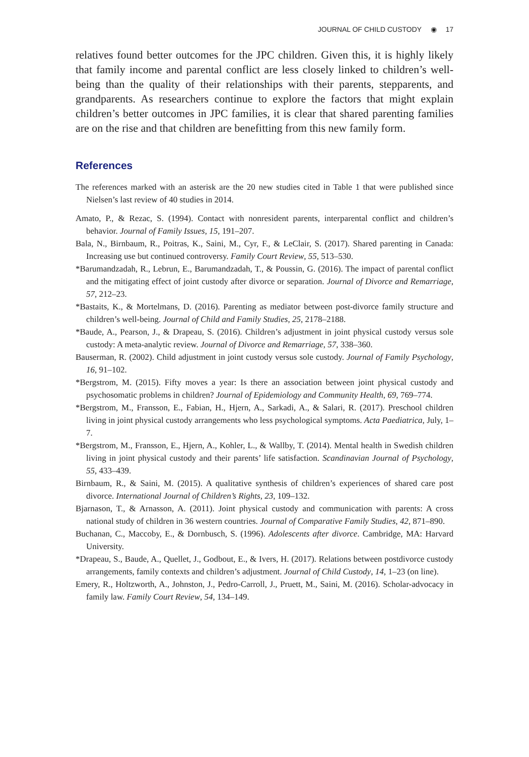JOURNAL OF CHILD CUSTODY ◉ 17
relatives found better outcomes for the JPC children. Given this, it is highly likely that family income and parental conflict are less closely linked to children’s well-being than the quality of their relationships with their parents, stepparents, and grandparents. As researchers continue to explore the factors that might explain children’s better outcomes in JPC families, it is clear that shared parenting families are on the rise and that children are benefitting from this new family form.
References
The references marked with an asterisk are the 20 new studies cited in Table 1 that were published since Nielsen’s last review of 40 studies in 2014.
Amato, P., & Rezac, S. (1994). Contact with nonresident parents, interparental conflict and children’s behavior. Journal of Family Issues, 15, 191–207.
Bala, N., Birnbaum, R., Poitras, K., Saini, M., Cyr, F., & LeClair, S. (2017). Shared parenting in Canada: Increasing use but continued controversy. Family Court Review, 55, 513–530.
*Barumandzadah, R., Lebrun, E., Barumandzadah, T., & Poussin, G. (2016). The impact of parental conflict and the mitigating effect of joint custody after divorce or separation. Journal of Divorce and Remarriage, 57, 212–23.
*Bastaits, K., & Mortelmans, D. (2016). Parenting as mediator between post-divorce family structure and children’s well-being. Journal of Child and Family Studies, 25, 2178–2188.
*Baude, A., Pearson, J., & Drapeau, S. (2016). Children’s adjustment in joint physical custody versus sole custody: A meta-analytic review. Journal of Divorce and Remarriage, 57, 338–360.
Bauserman, R. (2002). Child adjustment in joint custody versus sole custody. Journal of Family Psychology, 16, 91–102.
*Bergstrom, M. (2015). Fifty moves a year: Is there an association between joint physical custody and psychosomatic problems in children? Journal of Epidemiology and Community Health, 69, 769–774.
*Bergstrom, M., Fransson, E., Fabian, H., Hjern, A., Sarkadi, A., & Salari, R. (2017). Preschool children living in joint physical custody arrangements who less psychological symptoms. Acta Paediatrica, July, 1–7.
*Bergstrom, M., Fransson, E., Hjern, A., Kohler, L., & Wallby, T. (2014). Mental health in Swedish children living in joint physical custody and their parents’ life satisfaction. Scandinavian Journal of Psychology, 55, 433–439.
Birnbaum, R., & Saini, M. (2015). A qualitative synthesis of children’s experiences of shared care post divorce. International Journal of Children’s Rights, 23, 109–132.
Bjarnason, T., & Arnasson, A. (2011). Joint physical custody and communication with parents: A cross national study of children in 36 western countries. Journal of Comparative Family Studies, 42, 871–890.
Buchanan, C., Maccoby, E., & Dornbusch, S. (1996). Adolescents after divorce. Cambridge, MA: Harvard University.
*Drapeau, S., Baude, A., Quellet, J., Godbout, E., & Ivers, H. (2017). Relations between postdivorce custody arrangements, family contexts and children’s adjustment. Journal of Child Custody, 14, 1–23 (on line).
Emery, R., Holtzworth, A., Johnston, J., Pedro-Carroll, J., Pruett, M., Saini, M. (2016). Scholar-advocacy in family law. Family Court Review, 54, 134–149.